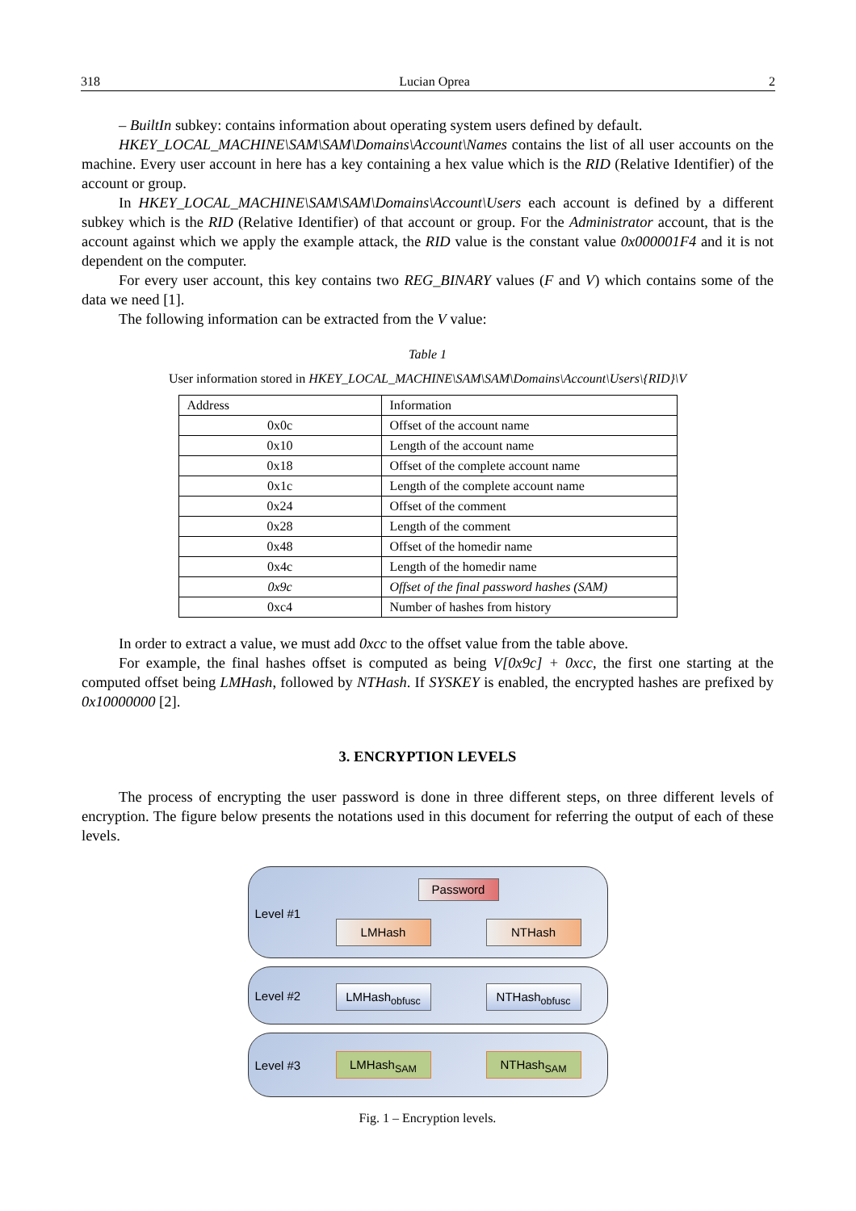318 Lucian Oprea 2
– BuiltIn subkey: contains information about operating system users defined by default.
HKEY_LOCAL_MACHINE\SAM\SAM\Domains\Account\Names contains the list of all user accounts on the machine. Every user account in here has a key containing a hex value which is the RID (Relative Identifier) of the account or group.
In HKEY_LOCAL_MACHINE\SAM\SAM\Domains\Account\Users each account is defined by a different subkey which is the RID (Relative Identifier) of that account or group. For the Administrator account, that is the account against which we apply the example attack, the RID value is the constant value 0x000001F4 and it is not dependent on the computer.
For every user account, this key contains two REG_BINARY values (F and V) which contains some of the data we need [1].
The following information can be extracted from the V value:
Table 1
User information stored in HKEY_LOCAL_MACHINE\SAM\SAM\Domains\Account\Users\{RID}\V
| Address | Information |
| --- | --- |
| 0x0c | Offset of the account name |
| 0x10 | Length of the account name |
| 0x18 | Offset of the complete account name |
| 0x1c | Length of the complete account name |
| 0x24 | Offset of the comment |
| 0x28 | Length of the comment |
| 0x48 | Offset of the homedir name |
| 0x4c | Length of the homedir name |
| 0x9c | Offset of the final password hashes (SAM) |
| 0xc4 | Number of hashes from history |
In order to extract a value, we must add 0xcc to the offset value from the table above.
For example, the final hashes offset is computed as being V[0x9c] + 0xcc, the first one starting at the computed offset being LMHash, followed by NTHash. If SYSKEY is enabled, the encrypted hashes are prefixed by 0x10000000 [2].
3. ENCRYPTION LEVELS
The process of encrypting the user password is done in three different steps, on three different levels of encryption. The figure below presents the notations used in this document for referring the output of each of these levels.
Level #1
Password
LMHash NTHash
Level #2 LMHash<sub>obfusc</sub> NTHash<sub>obfusc</sub>
Level #3 LMHash<sub>SAM</sub> NTHash<sub>SAM</sub>
Fig. 1 – Encryption levels.